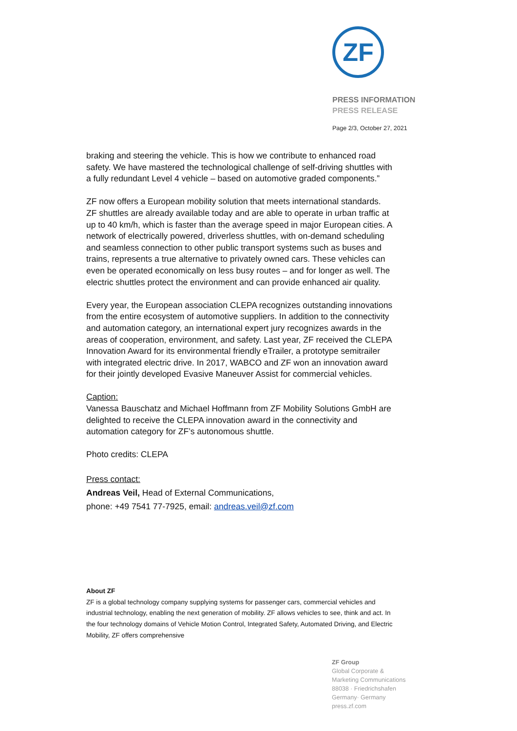ZF
PRESS INFORMATION
PRESS RELEASE
Page 2/3, October 27, 2021
braking and steering the vehicle. This is how we contribute to enhanced road safety. We have mastered the technological challenge of self-driving shuttles with a fully redundant Level 4 vehicle – based on automotive graded components.”
ZF now offers a European mobility solution that meets international standards. ZF shuttles are already available today and are able to operate in urban traffic at up to 40 km/h, which is faster than the average speed in major European cities. A network of electrically powered, driverless shuttles, with on-demand scheduling and seamless connection to other public transport systems such as buses and trains, represents a true alternative to privately owned cars. These vehicles can even be operated economically on less busy routes – and for longer as well. The electric shuttles protect the environment and can provide enhanced air quality.
Every year, the European association CLEPA recognizes outstanding innovations from the entire ecosystem of automotive suppliers. In addition to the connectivity and automation category, an international expert jury recognizes awards in the areas of cooperation, environment, and safety. Last year, ZF received the CLEPA Innovation Award for its environmental friendly eTrailer, a prototype semitrailer with integrated electric drive. In 2017, WABCO and ZF won an innovation award for their jointly developed Evasive Maneuver Assist for commercial vehicles.
Caption:
Vanessa Bauschatz and Michael Hoffmann from ZF Mobility Solutions GmbH are delighted to receive the CLEPA innovation award in the connectivity and automation category for ZF’s autonomous shuttle.
Photo credits: CLEPA
Press contact:
Andreas Veil, Head of External Communications,
phone: +49 7541 77-7925, email: andreas.veil@zf.com
About ZF
ZF is a global technology company supplying systems for passenger cars, commercial vehicles and industrial technology, enabling the next generation of mobility. ZF allows vehicles to see, think and act. In the four technology domains of Vehicle Motion Control, Integrated Safety, Automated Driving, and Electric Mobility, ZF offers comprehensive
ZF Group
Global Corporate &
Marketing Communications
88038 · Friedrichshafen
Germany· Germany
press.zf.com